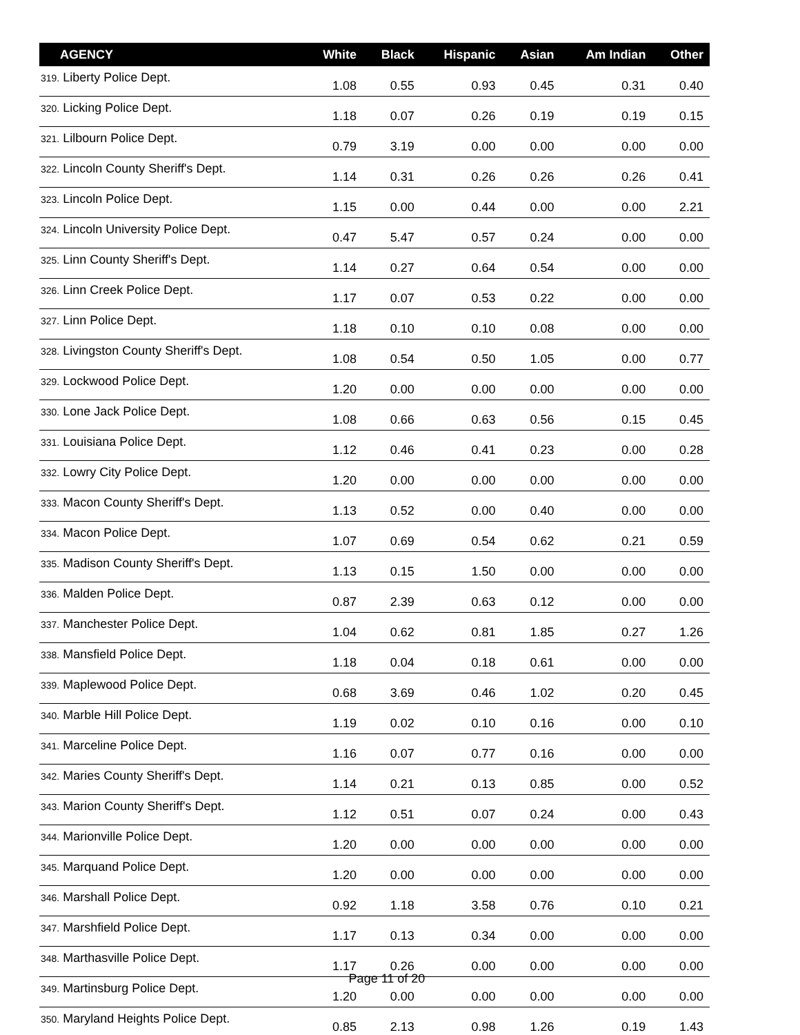| AGENCY | White | Black | Hispanic | Asian | Am Indian | Other |
| --- | --- | --- | --- | --- | --- | --- |
| 319. Liberty Police Dept. | 1.08 | 0.55 | 0.93 | 0.45 | 0.31 | 0.40 |
| 320. Licking Police Dept. | 1.18 | 0.07 | 0.26 | 0.19 | 0.19 | 0.15 |
| 321. Lilbourn Police Dept. | 0.79 | 3.19 | 0.00 | 0.00 | 0.00 | 0.00 |
| 322. Lincoln County Sheriff's Dept. | 1.14 | 0.31 | 0.26 | 0.26 | 0.26 | 0.41 |
| 323. Lincoln Police Dept. | 1.15 | 0.00 | 0.44 | 0.00 | 0.00 | 2.21 |
| 324. Lincoln University Police Dept. | 0.47 | 5.47 | 0.57 | 0.24 | 0.00 | 0.00 |
| 325. Linn County Sheriff's Dept. | 1.14 | 0.27 | 0.64 | 0.54 | 0.00 | 0.00 |
| 326. Linn Creek Police Dept. | 1.17 | 0.07 | 0.53 | 0.22 | 0.00 | 0.00 |
| 327. Linn Police Dept. | 1.18 | 0.10 | 0.10 | 0.08 | 0.00 | 0.00 |
| 328. Livingston County Sheriff's Dept. | 1.08 | 0.54 | 0.50 | 1.05 | 0.00 | 0.77 |
| 329. Lockwood Police Dept. | 1.20 | 0.00 | 0.00 | 0.00 | 0.00 | 0.00 |
| 330. Lone Jack Police Dept. | 1.08 | 0.66 | 0.63 | 0.56 | 0.15 | 0.45 |
| 331. Louisiana Police Dept. | 1.12 | 0.46 | 0.41 | 0.23 | 0.00 | 0.28 |
| 332. Lowry City Police Dept. | 1.20 | 0.00 | 0.00 | 0.00 | 0.00 | 0.00 |
| 333. Macon County Sheriff's Dept. | 1.13 | 0.52 | 0.00 | 0.40 | 0.00 | 0.00 |
| 334. Macon Police Dept. | 1.07 | 0.69 | 0.54 | 0.62 | 0.21 | 0.59 |
| 335. Madison County Sheriff's Dept. | 1.13 | 0.15 | 1.50 | 0.00 | 0.00 | 0.00 |
| 336. Malden Police Dept. | 0.87 | 2.39 | 0.63 | 0.12 | 0.00 | 0.00 |
| 337. Manchester Police Dept. | 1.04 | 0.62 | 0.81 | 1.85 | 0.27 | 1.26 |
| 338. Mansfield Police Dept. | 1.18 | 0.04 | 0.18 | 0.61 | 0.00 | 0.00 |
| 339. Maplewood Police Dept. | 0.68 | 3.69 | 0.46 | 1.02 | 0.20 | 0.45 |
| 340. Marble Hill Police Dept. | 1.19 | 0.02 | 0.10 | 0.16 | 0.00 | 0.10 |
| 341. Marceline Police Dept. | 1.16 | 0.07 | 0.77 | 0.16 | 0.00 | 0.00 |
| 342. Maries County Sheriff's Dept. | 1.14 | 0.21 | 0.13 | 0.85 | 0.00 | 0.52 |
| 343. Marion County Sheriff's Dept. | 1.12 | 0.51 | 0.07 | 0.24 | 0.00 | 0.43 |
| 344. Marionville Police Dept. | 1.20 | 0.00 | 0.00 | 0.00 | 0.00 | 0.00 |
| 345. Marquand Police Dept. | 1.20 | 0.00 | 0.00 | 0.00 | 0.00 | 0.00 |
| 346. Marshall Police Dept. | 0.92 | 1.18 | 3.58 | 0.76 | 0.10 | 0.21 |
| 347. Marshfield Police Dept. | 1.17 | 0.13 | 0.34 | 0.00 | 0.00 | 0.00 |
| 348. Marthasville Police Dept. | 1.17 | 0.26 | 0.00 | 0.00 | 0.00 | 0.00 |
| 349. Martinsburg Police Dept. | 1.20 | 0.00 | 0.00 | 0.00 | 0.00 | 0.00 |
| 350. Maryland Heights Police Dept. | 0.85 | 2.13 | 0.98 | 1.26 | 0.19 | 1.43 |
Page 11 of 20